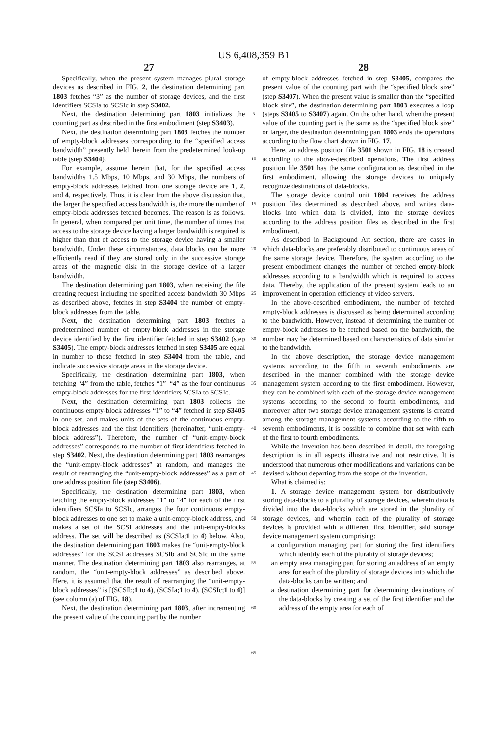US 6,408,359 B1
27 28
Specifically, when the present system manages plural storage devices as described in FIG. 2, the destination determining part 1803 fetches “3” as the number of storage devices, and the first identifiers SCSIa to SCSIc in step S3402.
Next, the destination determining part 1803 initializes the counting part as described in the first embodiment (step S3403).
Next, the destination determining part 1803 fetches the number of empty-block addresses corresponding to the “specified access bandwidth” presently held therein from the predetermined look-up table (step S3404).
For example, assume herein that, for the specified access bandwidths 1.5 Mbps, 10 Mbps, and 30 Mbps, the numbers of empty-block addresses fetched from one storage device are 1, 2, and 4, respectively. Thus, it is clear from the above discussion that, the larger the specified access bandwidth is, the more the number of empty-block addresses fetched becomes. The reason is as follows. In general, when compared per unit time, the number of times that access to the storage device having a larger bandwidth is required is higher than that of access to the storage device having a smaller bandwidth. Under these circumstances, data blocks can be more efficiently read if they are stored only in the successive storage areas of the magnetic disk in the storage device of a larger bandwidth.
The destination determining part 1803, when receiving the file creating request including the specified access bandwidth 30 Mbps as described above, fetches in step S3404 the number of empty-block addresses from the table.
Next, the destination determining part 1803 fetches a predetermined number of empty-block addresses in the storage device identified by the first identifier fetched in step S3402 (step S3405). The empty-block addresses fetched in step S3405 are equal in number to those fetched in step S3404 from the table, and indicate successive storage areas in the storage device.
Specifically, the destination determining part 1803, when fetching “4” from the table, fetches “1”–“4” as the four continuous empty-block addresses for the first identifiers SCSIa to SCSIc.
Next, the destination determining part 1803 collects the continuous empty-block addresses “1” to “4” fetched in step S3405 in one set, and makes units of the sets of the continuous empty-block addresses and the first identifiers (hereinafter, “unit-empty-block address”). Therefore, the number of “unit-empty-block addresses” corresponds to the number of first identifiers fetched in step S3402. Next, the destination determining part 1803 rearranges the “unit-empty-block addresses” at random, and manages the result of rearranging the “unit-empty-block addresses” as a part of one address position file (step S3406).
Specifically, the destination determining part 1803, when fetching the empty-block addresses “1” to “4” for each of the first identifiers SCSIa to SCSIc, arranges the four continuous empty-block addresses to one set to make a unit-empty-block address, and makes a set of the SCSI addresses and the unit-empty-blocks address. The set will be described as (SCSIa;1 to 4) below. Also, the destination determining part 1803 makes the “unit-empty-block addresses” for the SCSI addresses SCSIb and SCSIc in the same manner. The destination determining part 1803 also rearranges, at random, the “unit-empty-block addresses” as described above. Here, it is assumed that the result of rearranging the “unit-empty-block addresses” is [(SCSIb;1 to 4), (SCSIa;1 to 4), (SCSIc;1 to 4)] (see column (a) of FIG. 18).
Next, the destination determining part 1803, after incrementing the present value of the counting part by the number
5
10
15
20
25
30
35
40
45
50
55
60
65
of empty-block addresses fetched in step S3405, compares the present value of the counting part with the “specified block size” (step S3407). When the present value is smaller than the “specified block size”, the destination determining part 1803 executes a loop (steps S3405 to S3407) again. On the other hand, when the present value of the counting part is the same as the “specified block size” or larger, the destination determining part 1803 ends the operations according to the flow chart shown in FIG. 17.
Here, an address position file 3501 shown in FIG. 18 is created according to the above-described operations. The first address position file 3501 has the same configuration as described in the first embodiment, allowing the storage devices to uniquely recognize destinations of data-blocks.
The storage device control unit 1804 receives the address position files determined as described above, and writes data-blocks into which data is divided, into the storage devices according to the address position files as described in the first embodiment.
As described in Background Art section, there are cases in which data-blocks are preferably distributed to continuous areas of the same storage device. Therefore, the system according to the present embodiment changes the number of fetched empty-block addresses according to a bandwidth which is required to access data. Thereby, the application of the present system leads to an improvement in operation efficiency of video servers.
In the above-described embodiment, the number of fetched empty-block addresses is discussed as being determined according to the bandwidth. However, instead of determining the number of empty-block addresses to be fetched based on the bandwidth, the number may be determined based on characteristics of data similar to the bandwidth.
In the above description, the storage device management systems according to the fifth to seventh embodiments are described in the manner combined with the storage device management system according to the first embodiment. However, they can be combined with each of the storage device management systems according to the second to fourth embodiments, and moreover, after two storage device management systems is created among the storage management systems according to the fifth to seventh embodiments, it is possible to combine that set with each of the first to fourth embodiments.
While the invention has been described in detail, the foregoing description is in all aspects illustrative and not restrictive. It is understood that numerous other modifications and variations can be devised without departing from the scope of the invention.
What is claimed is:
1. A storage device management system for distributively storing data-blocks to a plurality of storage devices, wherein data is divided into the data-blocks which are stored in the plurality of storage devices, and wherein each of the plurality of storage devices is provided with a different first identifier, said storage device management system comprising:
a configuration managing part for storing the first identifiers which identify each of the plurality of storage devices;
an empty area managing part for storing an address of an empty area for each of the plurality of storage devices into which the data-blocks can be written; and
a destination determining part for determining destinations of the data-blocks by creating a set of the first identifier and the address of the empty area for each of